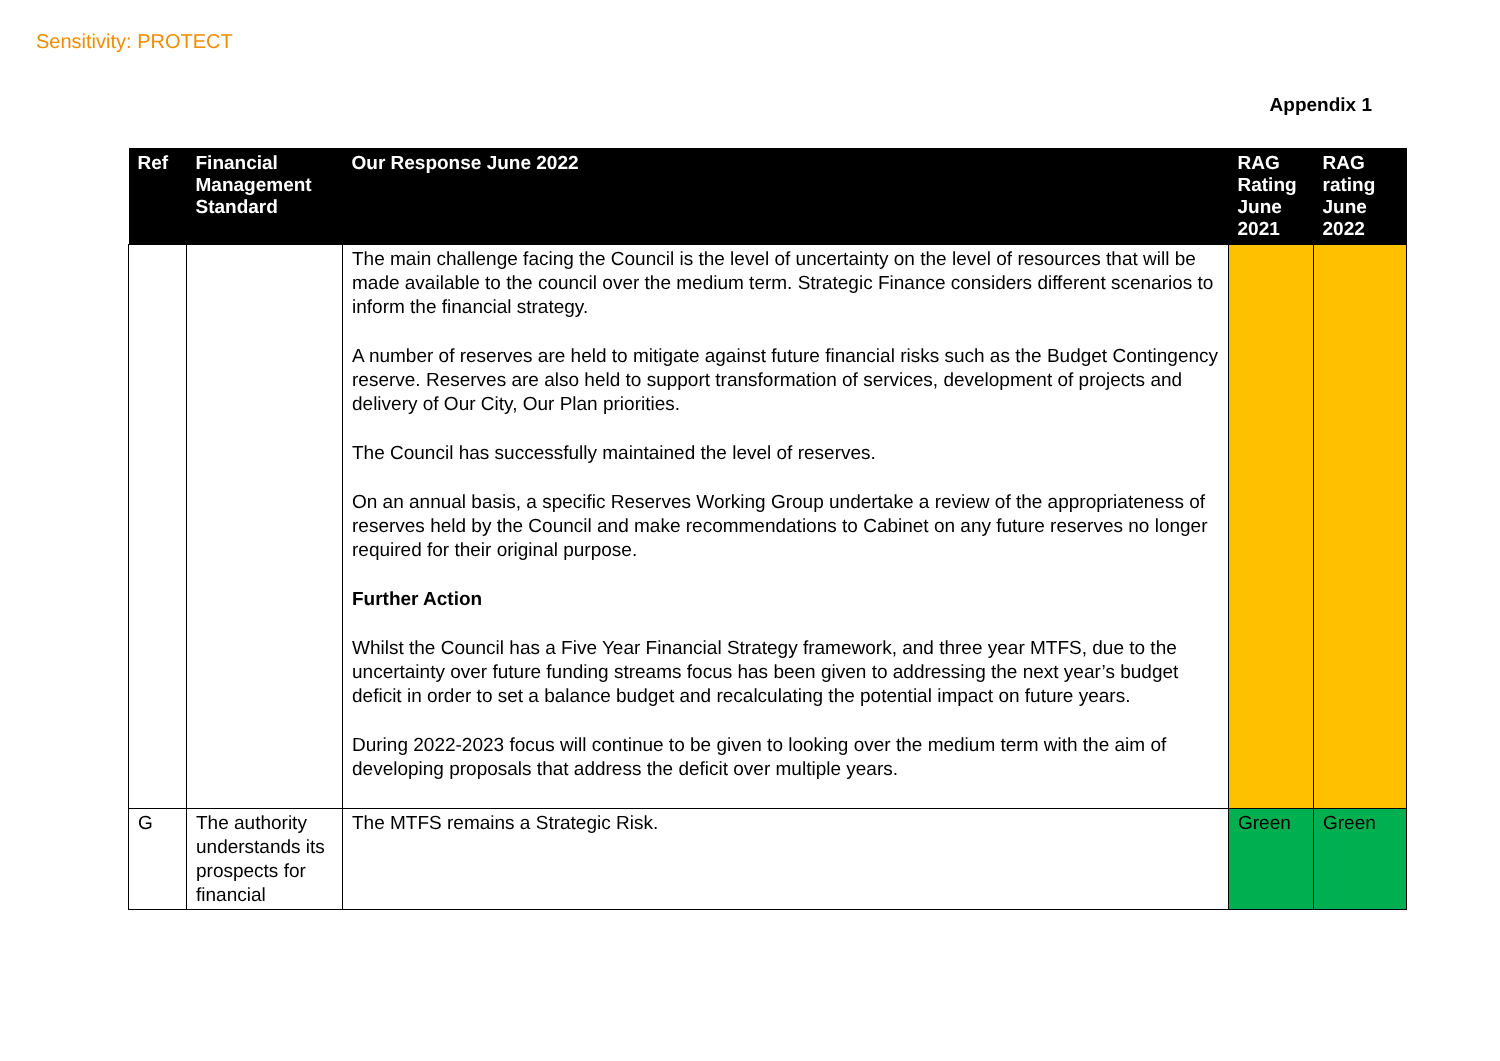Sensitivity: PROTECT
Appendix 1
| Ref | Financial Management Standard | Our Response June 2022 | RAG Rating June 2021 | RAG rating June 2022 |
| --- | --- | --- | --- | --- |
| | | The main challenge facing the Council is the level of uncertainty on the level of resources that will be made available to the council over the medium term. Strategic Finance considers different scenarios to inform the financial strategy. A number of reserves are held to mitigate against future financial risks such as the Budget Contingency reserve. Reserves are also held to support transformation of services, development of projects and delivery of Our City, Our Plan priorities. The Council has successfully maintained the level of reserves. On an annual basis, a specific Reserves Working Group undertake a review of the appropriateness of reserves held by the Council and make recommendations to Cabinet on any future reserves no longer required for their original purpose. Further Action Whilst the Council has a Five Year Financial Strategy framework, and three year MTFS, due to the uncertainty over future funding streams focus has been given to addressing the next year’s budget deficit in order to set a balance budget and recalculating the potential impact on future years. During 2022-2023 focus will continue to be given to looking over the medium term with the aim of developing proposals that address the deficit over multiple years. | | |
| G | The authority understands its prospects for financial | The MTFS remains a Strategic Risk. | Green | Green |